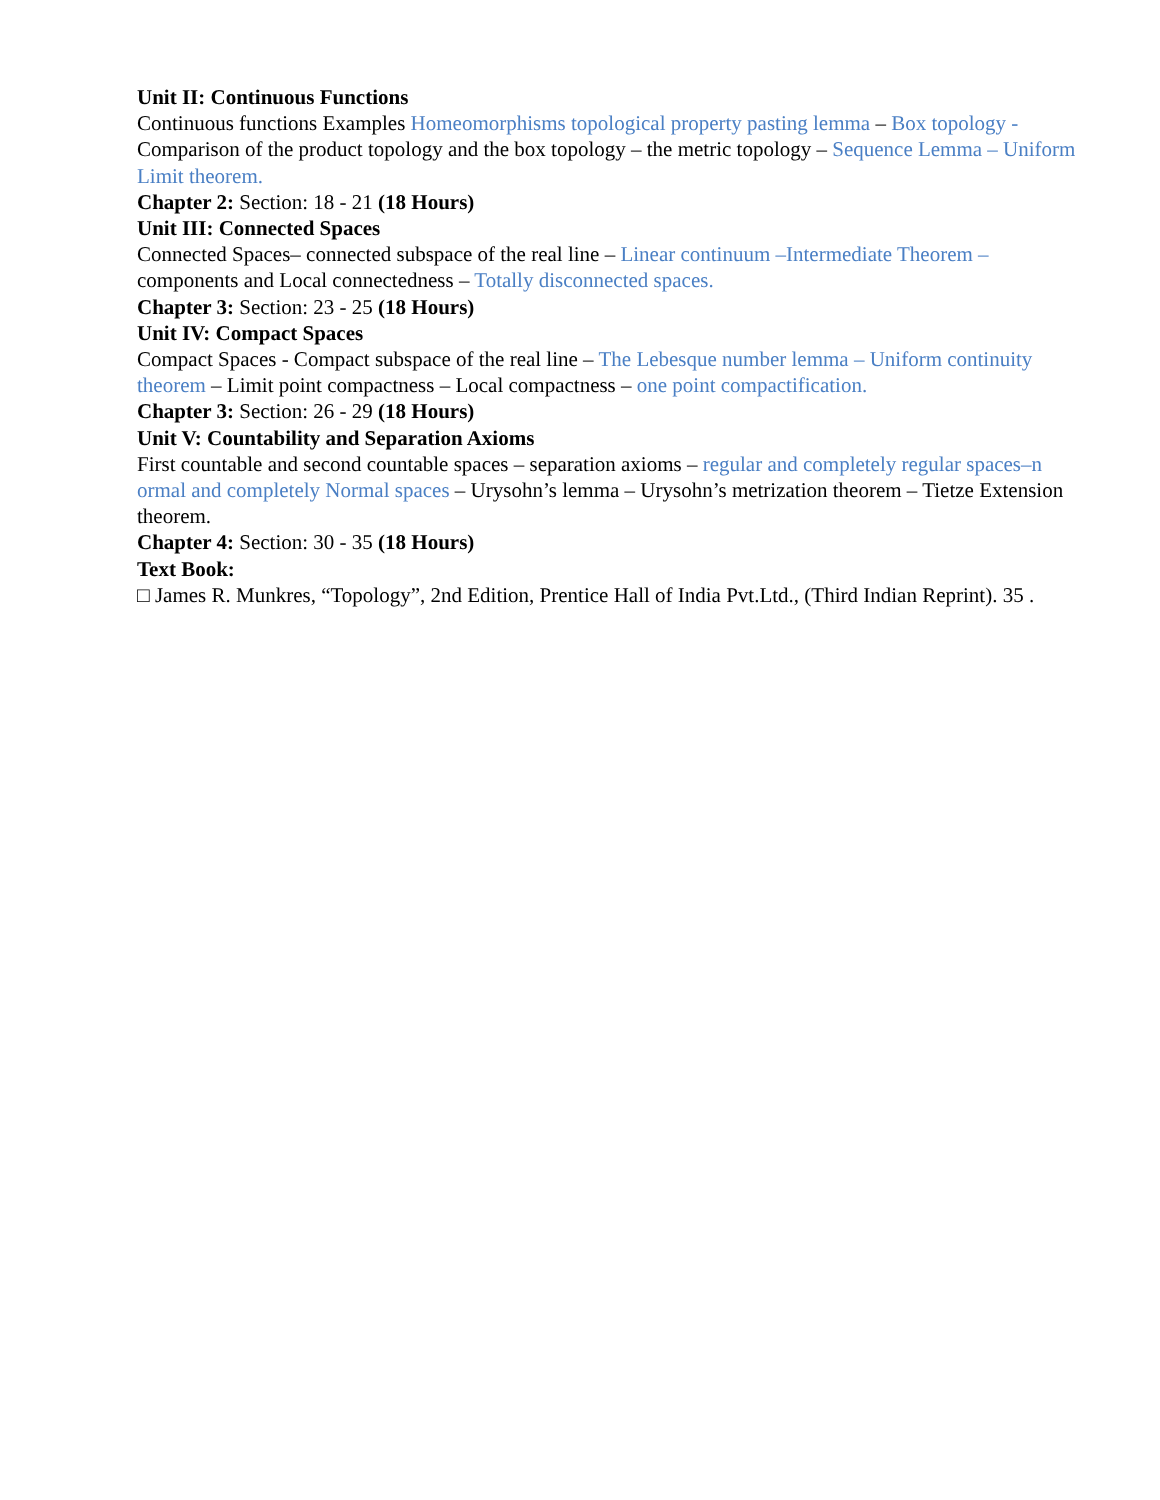Unit II: Continuous Functions
Continuous functions Examples Homeomorphisms topological property pasting lemma – Box topology - Comparison of the product topology and the box topology – the metric topology – Sequence Lemma – Uniform Limit theorem.
Chapter 2: Section: 18 - 21 (18 Hours)
Unit III: Connected Spaces
Connected Spaces– connected subspace of the real line – Linear continuum –Intermediate Theorem – components and Local connectedness – Totally disconnected spaces.
Chapter 3: Section: 23 - 25 (18 Hours)
Unit IV: Compact Spaces
Compact Spaces - Compact subspace of the real line – The Lebesque number lemma – Uniform continuity theorem – Limit point compactness – Local compactness – one point compactification.
Chapter 3: Section: 26 - 29 (18 Hours)
Unit V: Countability and Separation Axioms
First countable and second countable spaces – separation axioms – regular and completely regular spaces–n ormal and completely Normal spaces – Urysohn’s lemma – Urysohn’s metrization theorem – Tietze Extension theorem.
Chapter 4: Section: 30 - 35 (18 Hours)
Text Book:
□ James R. Munkres, “Topology”, 2nd Edition, Prentice Hall of India Pvt.Ltd., (Third Indian Reprint). 35 .